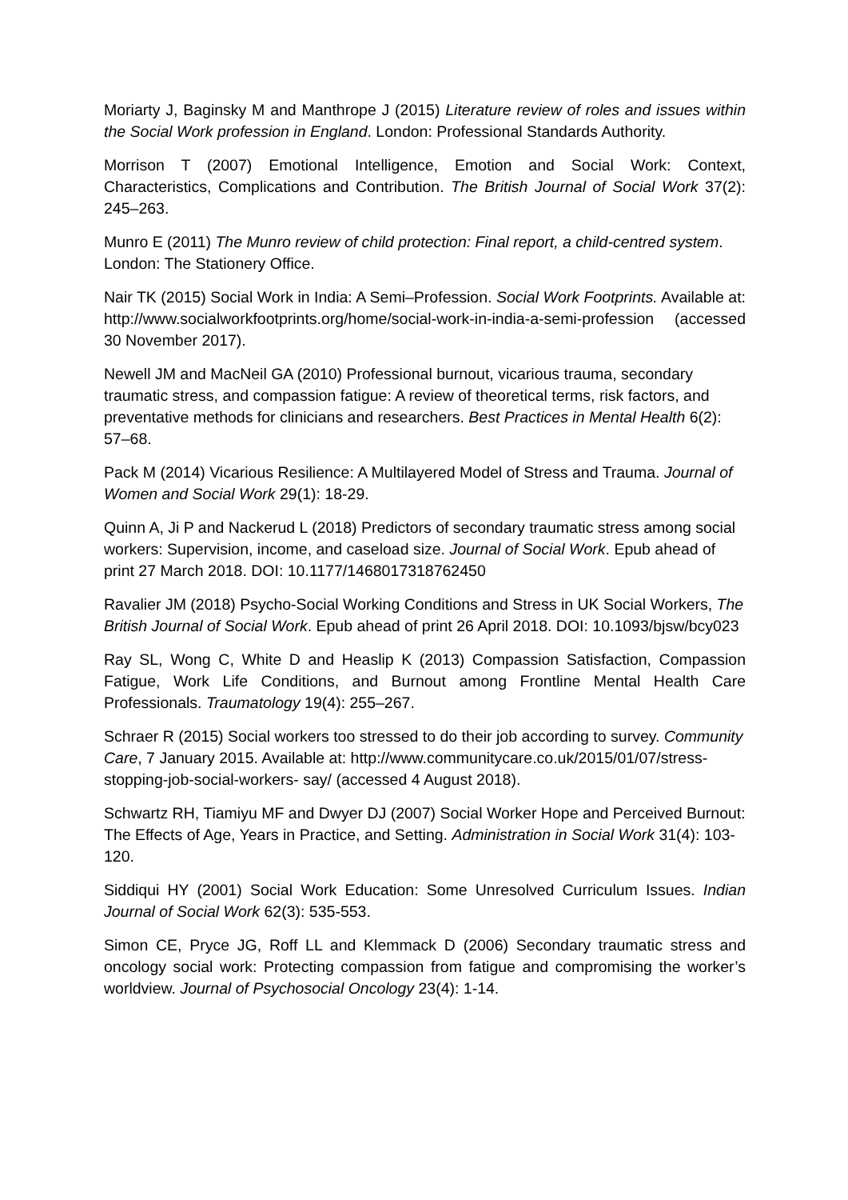Moriarty J, Baginsky M and Manthrope J (2015) Literature review of roles and issues within the Social Work profession in England. London: Professional Standards Authority.
Morrison T (2007) Emotional Intelligence, Emotion and Social Work: Context, Characteristics, Complications and Contribution. The British Journal of Social Work 37(2): 245–263.
Munro E (2011) The Munro review of child protection: Final report, a child-centred system. London: The Stationery Office.
Nair TK (2015) Social Work in India: A Semi–Profession. Social Work Footprints. Available at: http://www.socialworkfootprints.org/home/social-work-in-india-a-semi-profession (accessed 30 November 2017).
Newell JM and MacNeil GA (2010) Professional burnout, vicarious trauma, secondary traumatic stress, and compassion fatigue: A review of theoretical terms, risk factors, and preventative methods for clinicians and researchers. Best Practices in Mental Health 6(2): 57–68.
Pack M (2014) Vicarious Resilience: A Multilayered Model of Stress and Trauma. Journal of Women and Social Work 29(1): 18-29.
Quinn A, Ji P and Nackerud L (2018) Predictors of secondary traumatic stress among social workers: Supervision, income, and caseload size. Journal of Social Work. Epub ahead of print 27 March 2018. DOI: 10.1177/1468017318762450
Ravalier JM (2018) Psycho-Social Working Conditions and Stress in UK Social Workers, The British Journal of Social Work. Epub ahead of print 26 April 2018. DOI: 10.1093/bjsw/bcy023
Ray SL, Wong C, White D and Heaslip K (2013) Compassion Satisfaction, Compassion Fatigue, Work Life Conditions, and Burnout among Frontline Mental Health Care Professionals. Traumatology 19(4): 255–267.
Schraer R (2015) Social workers too stressed to do their job according to survey. Community Care, 7 January 2015. Available at: http://www.communitycare.co.uk/2015/01/07/stress-stopping-job-social-workers- say/ (accessed 4 August 2018).
Schwartz RH, Tiamiyu MF and Dwyer DJ (2007) Social Worker Hope and Perceived Burnout: The Effects of Age, Years in Practice, and Setting. Administration in Social Work 31(4): 103-120.
Siddiqui HY (2001) Social Work Education: Some Unresolved Curriculum Issues. Indian Journal of Social Work 62(3): 535-553.
Simon CE, Pryce JG, Roff LL and Klemmack D (2006) Secondary traumatic stress and oncology social work: Protecting compassion from fatigue and compromising the worker’s worldview. Journal of Psychosocial Oncology 23(4): 1-14.